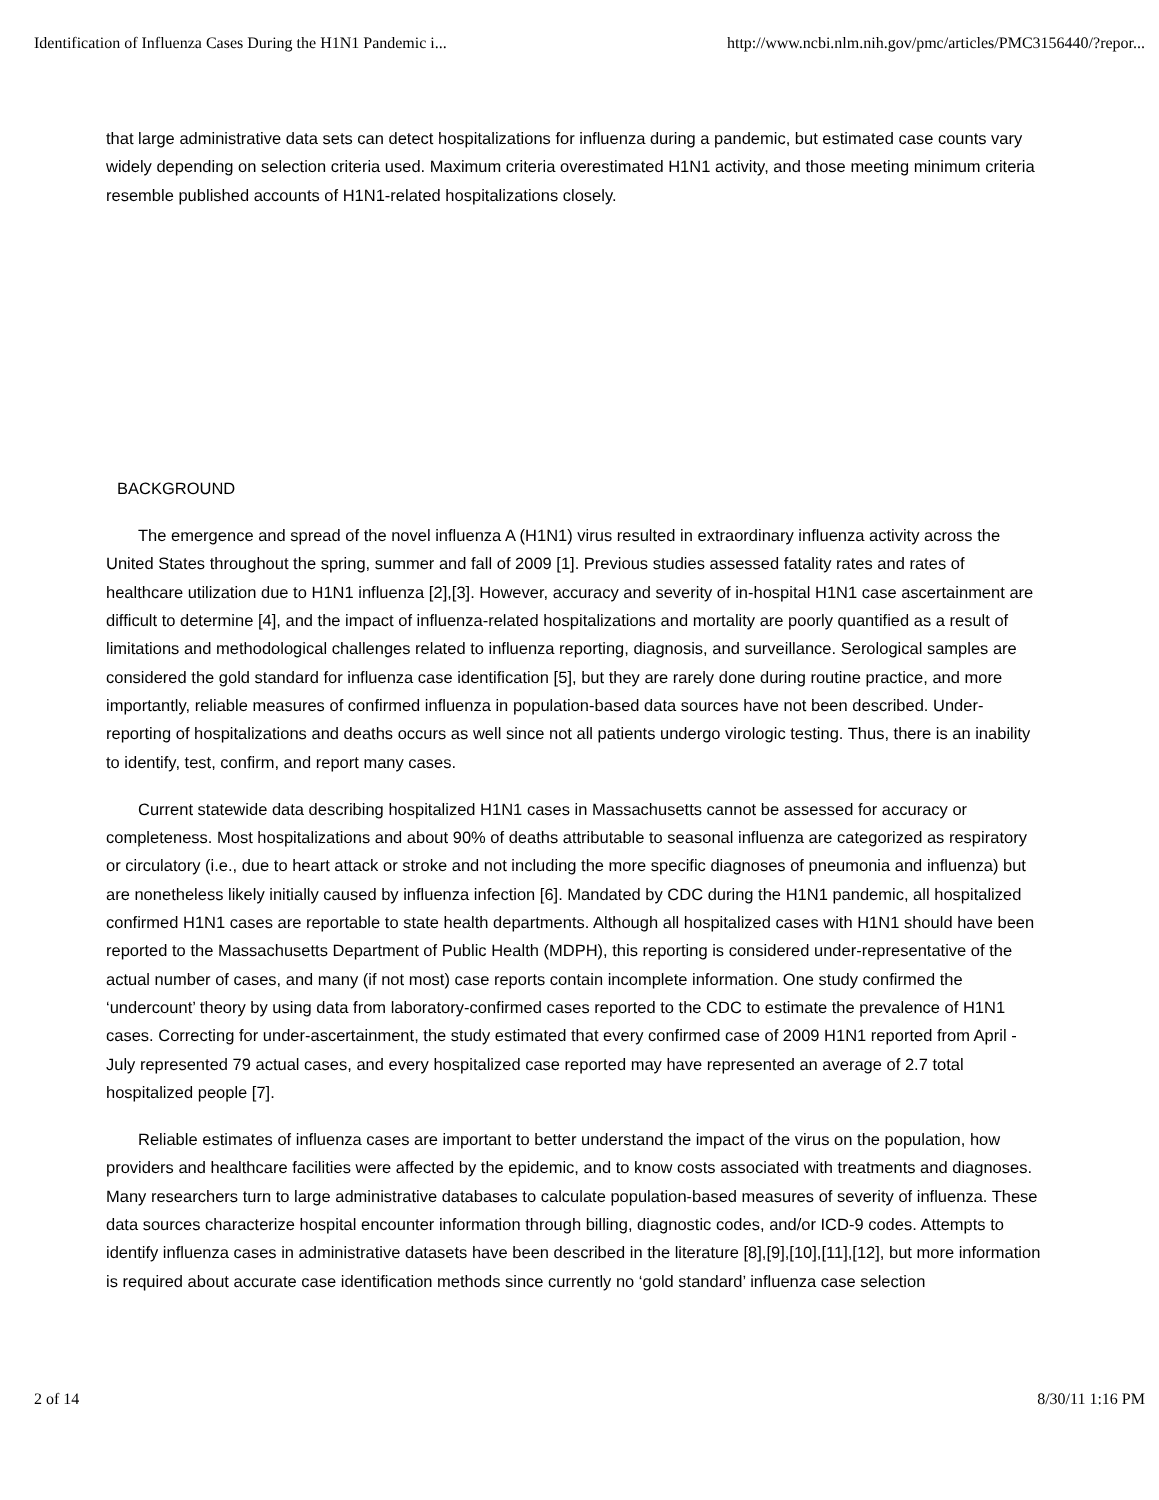Identification of Influenza Cases During the H1N1 Pandemic i... http://www.ncbi.nlm.nih.gov/pmc/articles/PMC3156440/?repor...
that large administrative data sets can detect hospitalizations for influenza during a pandemic, but estimated case counts vary widely depending on selection criteria used. Maximum criteria overestimated H1N1 activity, and those meeting minimum criteria resemble published accounts of H1N1-related hospitalizations closely.
BACKGROUND
The emergence and spread of the novel influenza A (H1N1) virus resulted in extraordinary influenza activity across the United States throughout the spring, summer and fall of 2009 [1]. Previous studies assessed fatality rates and rates of healthcare utilization due to H1N1 influenza [2],[3]. However, accuracy and severity of in-hospital H1N1 case ascertainment are difficult to determine [4], and the impact of influenza-related hospitalizations and mortality are poorly quantified as a result of limitations and methodological challenges related to influenza reporting, diagnosis, and surveillance. Serological samples are considered the gold standard for influenza case identification [5], but they are rarely done during routine practice, and more importantly, reliable measures of confirmed influenza in population-based data sources have not been described. Under-reporting of hospitalizations and deaths occurs as well since not all patients undergo virologic testing. Thus, there is an inability to identify, test, confirm, and report many cases.
Current statewide data describing hospitalized H1N1 cases in Massachusetts cannot be assessed for accuracy or completeness. Most hospitalizations and about 90% of deaths attributable to seasonal influenza are categorized as respiratory or circulatory (i.e., due to heart attack or stroke and not including the more specific diagnoses of pneumonia and influenza) but are nonetheless likely initially caused by influenza infection [6]. Mandated by CDC during the H1N1 pandemic, all hospitalized confirmed H1N1 cases are reportable to state health departments. Although all hospitalized cases with H1N1 should have been reported to the Massachusetts Department of Public Health (MDPH), this reporting is considered under-representative of the actual number of cases, and many (if not most) case reports contain incomplete information. One study confirmed the ‘undercount’ theory by using data from laboratory-confirmed cases reported to the CDC to estimate the prevalence of H1N1 cases. Correcting for under-ascertainment, the study estimated that every confirmed case of 2009 H1N1 reported from April - July represented 79 actual cases, and every hospitalized case reported may have represented an average of 2.7 total hospitalized people [7].
Reliable estimates of influenza cases are important to better understand the impact of the virus on the population, how providers and healthcare facilities were affected by the epidemic, and to know costs associated with treatments and diagnoses. Many researchers turn to large administrative databases to calculate population-based measures of severity of influenza. These data sources characterize hospital encounter information through billing, diagnostic codes, and/or ICD-9 codes. Attempts to identify influenza cases in administrative datasets have been described in the literature [8],[9],[10],[11],[12], but more information is required about accurate case identification methods since currently no ‘gold standard’ influenza case selection
2 of 14 8/30/11 1:16 PM